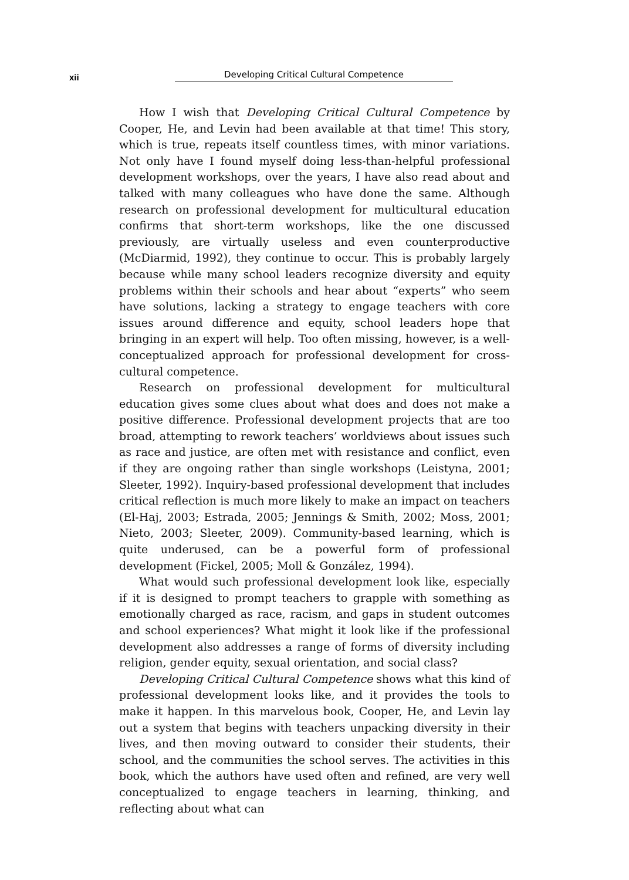xii
Developing Critical Cultural Competence
How I wish that Developing Critical Cultural Competence by Cooper, He, and Levin had been available at that time! This story, which is true, repeats itself countless times, with minor variations. Not only have I found myself doing less-than-helpful professional development workshops, over the years, I have also read about and talked with many colleagues who have done the same. Although research on professional development for multicultural education confirms that short-term workshops, like the one discussed previously, are virtually useless and even counterproductive (McDiarmid, 1992), they continue to occur. This is probably largely because while many school leaders recognize diversity and equity problems within their schools and hear about “experts” who seem have solutions, lacking a strategy to engage teachers with core issues around difference and equity, school leaders hope that bringing in an expert will help. Too often missing, however, is a well-conceptualized approach for professional development for cross-cultural competence.
Research on professional development for multicultural education gives some clues about what does and does not make a positive difference. Professional development projects that are too broad, attempting to rework teachers’ worldviews about issues such as race and justice, are often met with resistance and conflict, even if they are ongoing rather than single workshops (Leistyna, 2001; Sleeter, 1992). Inquiry-based professional development that includes critical reflection is much more likely to make an impact on teachers (El-Haj, 2003; Estrada, 2005; Jennings & Smith, 2002; Moss, 2001; Nieto, 2003; Sleeter, 2009). Community-based learning, which is quite underused, can be a powerful form of professional development (Fickel, 2005; Moll & González, 1994).
What would such professional development look like, especially if it is designed to prompt teachers to grapple with something as emotionally charged as race, racism, and gaps in student outcomes and school experiences? What might it look like if the professional development also addresses a range of forms of diversity including religion, gender equity, sexual orientation, and social class?
Developing Critical Cultural Competence shows what this kind of professional development looks like, and it provides the tools to make it happen. In this marvelous book, Cooper, He, and Levin lay out a system that begins with teachers unpacking diversity in their lives, and then moving outward to consider their students, their school, and the communities the school serves. The activities in this book, which the authors have used often and refined, are very well conceptualized to engage teachers in learning, thinking, and reflecting about what can